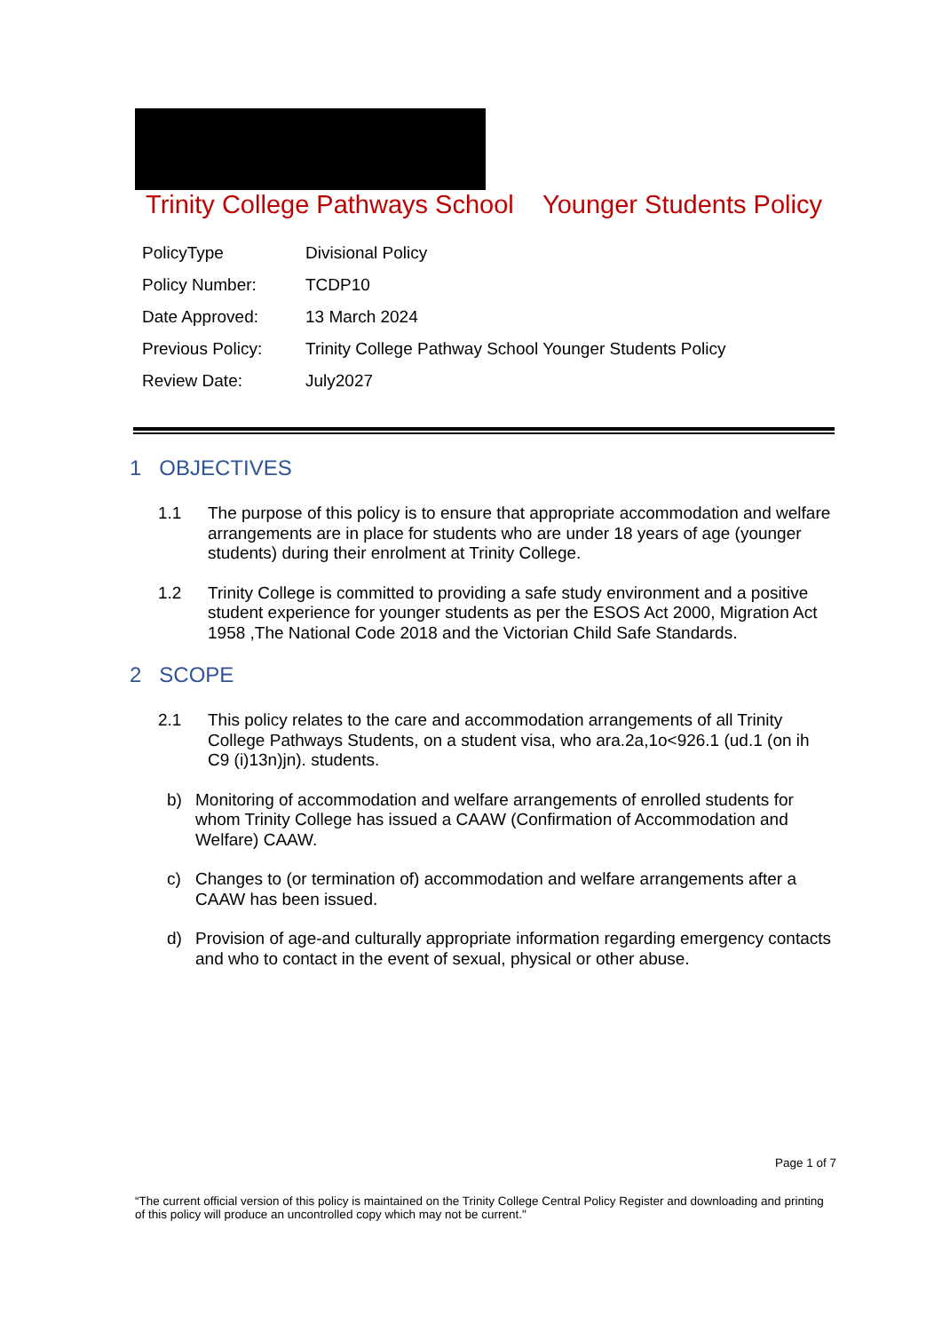Trinity College Pathways School Younger Students Policy
| PolicyType | Divisional Policy |
| Policy Number: | TCDP10 |
| Date Approved: | 13 March 2024 |
| Previous Policy: | Trinity College Pathway School Younger Students Policy |
| Review Date: | July2027 |
1 OBJECTIVES
1.1 The purpose of this policy is to ensure that appropriate accommodation and welfare arrangements are in place for students who are under 18 years of age (younger students) during their enrolment at Trinity College.
1.2 Trinity College is committed to providing a safe study environment and a positive student experience for younger students as per the ESOS Act 2000, Migration Act 1958 ,The National Code 2018 and the Victorian Child Safe Standards.
2 SCOPE
2.1 This policy relates to the care and accommodation arrangements of all Trinity College Pathways Students, on a student visa, who ara.2a,1o<926.1 (ud.1 (on ih C9 (i)13n)jn). students.
b) Monitoring of accommodation and welfare arrangements of enrolled students for whom Trinity College has issued a CAAW (Confirmation of Accommodation and Welfare) CAAW.
c) Changes to (or termination of) accommodation and welfare arrangements after a CAAW has been issued.
d) Provision of age-and culturally appropriate information regarding emergency contacts and who to contact in the event of sexual, physical or other abuse.
Page 1 of 7
“The current official version of this policy is maintained on the Trinity College Central Policy Register and downloading and printing of this policy will produce an uncontrolled copy which may not be current."